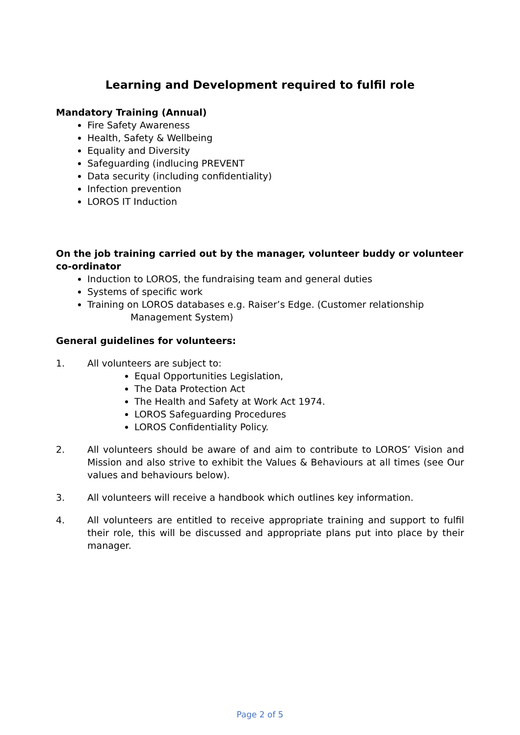Learning and Development required to fulfil role
Mandatory Training (Annual)
Fire Safety Awareness
Health, Safety & Wellbeing
Equality and Diversity
Safeguarding (indlucing PREVENT
Data security (including confidentiality)
Infection prevention
LOROS IT Induction
On the job training carried out by the manager, volunteer buddy or volunteer co-ordinator
Induction to LOROS, the fundraising team and general duties
Systems of specific work
Training on LOROS databases e.g. Raiser’s Edge. (Customer relationship
Management System)
General guidelines for volunteers:
1. All volunteers are subject to:
Equal Opportunities Legislation,
The Data Protection Act
The Health and Safety at Work Act 1974.
LOROS Safeguarding Procedures
LOROS Confidentiality Policy.
2. All volunteers should be aware of and aim to contribute to LOROS’ Vision and Mission and also strive to exhibit the Values & Behaviours at all times (see Our values and behaviours below).
3. All volunteers will receive a handbook which outlines key information.
4. All volunteers are entitled to receive appropriate training and support to fulfil their role, this will be discussed and appropriate plans put into place by their manager.
Page 2 of 5